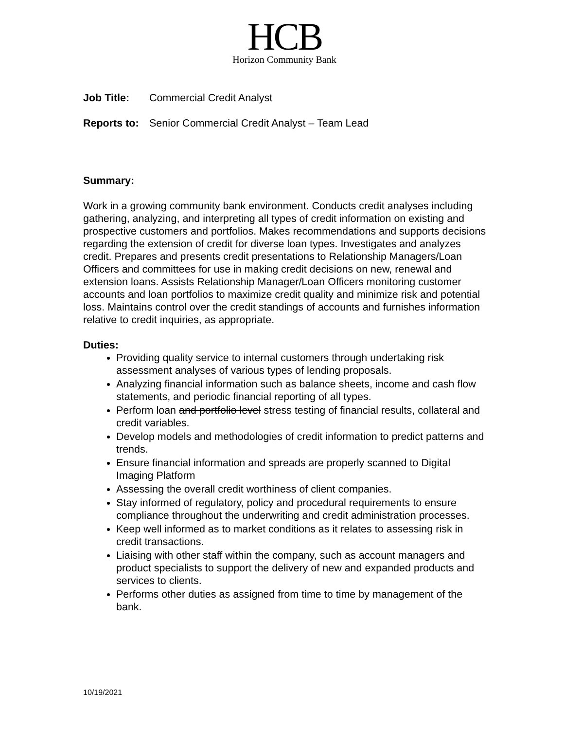HCB
Horizon Community Bank
Job Title: Commercial Credit Analyst
Reports to: Senior Commercial Credit Analyst – Team Lead
Summary:
Work in a growing community bank environment. Conducts credit analyses including gathering, analyzing, and interpreting all types of credit information on existing and prospective customers and portfolios. Makes recommendations and supports decisions regarding the extension of credit for diverse loan types. Investigates and analyzes credit. Prepares and presents credit presentations to Relationship Managers/Loan Officers and committees for use in making credit decisions on new, renewal and extension loans. Assists Relationship Manager/Loan Officers monitoring customer accounts and loan portfolios to maximize credit quality and minimize risk and potential loss. Maintains control over the credit standings of accounts and furnishes information relative to credit inquiries, as appropriate.
Duties:
Providing quality service to internal customers through undertaking risk assessment analyses of various types of lending proposals.
Analyzing financial information such as balance sheets, income and cash flow statements, and periodic financial reporting of all types.
Perform loan and portfolio level stress testing of financial results, collateral and credit variables.
Develop models and methodologies of credit information to predict patterns and trends.
Ensure financial information and spreads are properly scanned to Digital Imaging Platform
Assessing the overall credit worthiness of client companies.
Stay informed of regulatory, policy and procedural requirements to ensure compliance throughout the underwriting and credit administration processes.
Keep well informed as to market conditions as it relates to assessing risk in credit transactions.
Liaising with other staff within the company, such as account managers and product specialists to support the delivery of new and expanded products and services to clients.
Performs other duties as assigned from time to time by management of the bank.
10/19/2021